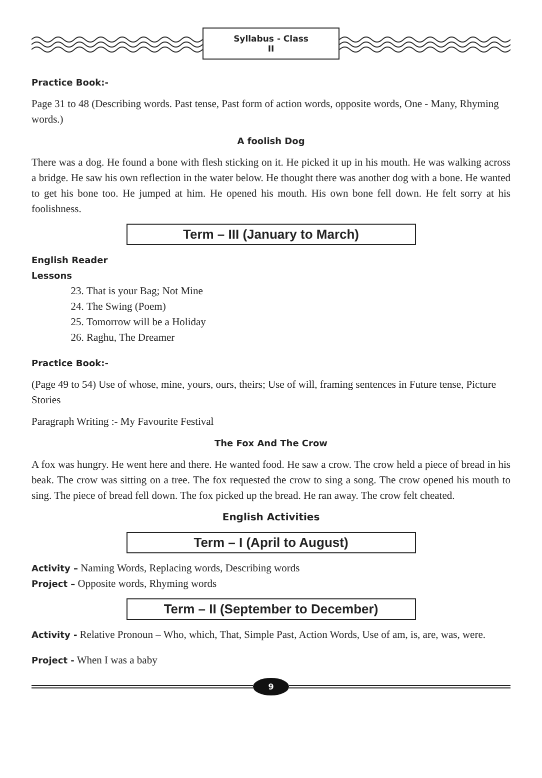Syllabus - Class II
Practice Book:-
Page 31 to 48 (Describing words. Past tense, Past form of action words, opposite words, One - Many, Rhyming words.)
A foolish Dog
There was a dog. He found a bone with flesh sticking on it. He picked it up in his mouth. He was walking across a bridge. He saw his own reflection in the water below. He thought there was another dog with a bone. He wanted to get his bone too. He jumped at him. He opened his mouth. His own bone fell down. He felt sorry at his foolishness.
Term – III (January to March)
English Reader
Lessons
23. That is your Bag; Not Mine
24. The Swing (Poem)
25. Tomorrow will be a Holiday
26. Raghu, The Dreamer
Practice Book:-
(Page 49 to 54) Use of whose, mine, yours, ours, theirs; Use of will, framing sentences in Future tense, Picture Stories
Paragraph Writing :- My Favourite Festival
The Fox And The Crow
A fox was hungry. He went here and there. He wanted food. He saw a crow. The crow held a piece of bread in his beak. The crow was sitting on a tree. The fox requested the crow to sing a song. The crow opened his mouth to sing. The piece of bread fell down. The fox picked up the bread. He ran away. The crow felt cheated.
English Activities
Term – I (April to August)
Activity – Naming Words, Replacing words, Describing words
Project – Opposite words, Rhyming words
Term – II (September to December)
Activity - Relative Pronoun – Who, which, That, Simple Past, Action Words, Use of am, is, are, was, were.
Project - When I was a baby
9